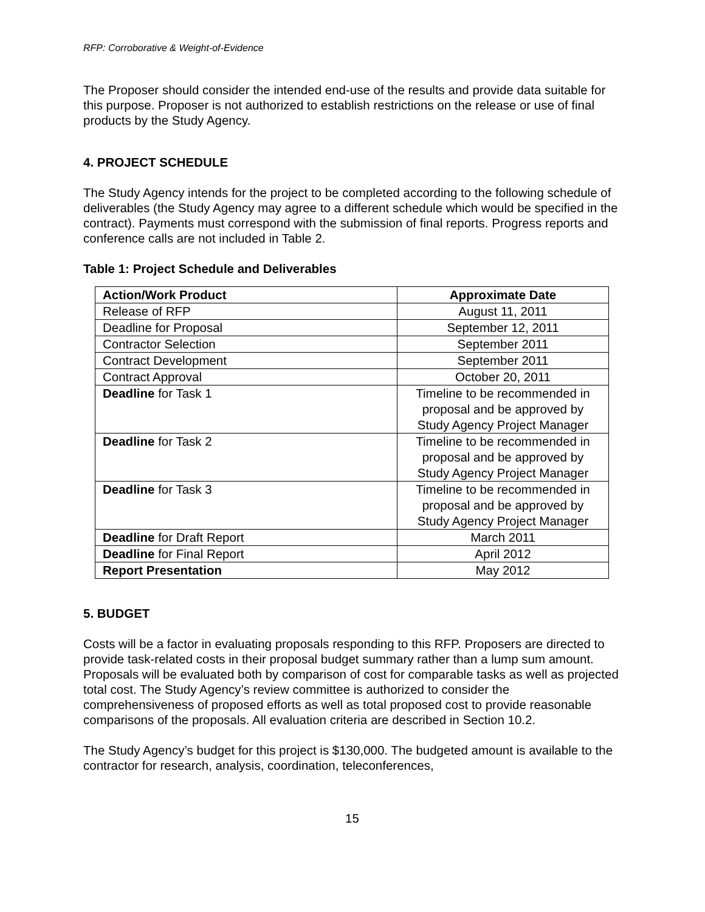RFP: Corroborative & Weight-of-Evidence
The Proposer should consider the intended end-use of the results and provide data suitable for this purpose. Proposer is not authorized to establish restrictions on the release or use of final products by the Study Agency.
4. PROJECT SCHEDULE
The Study Agency intends for the project to be completed according to the following schedule of deliverables (the Study Agency may agree to a different schedule which would be specified in the contract). Payments must correspond with the submission of final reports. Progress reports and conference calls are not included in Table 2.
Table 1: Project Schedule and Deliverables
| Action/Work Product | Approximate Date |
| --- | --- |
| Release of RFP | August 11, 2011 |
| Deadline for Proposal | September 12, 2011 |
| Contractor Selection | September 2011 |
| Contract Development | September 2011 |
| Contract Approval | October 20, 2011 |
| Deadline for Task 1 | Timeline to be recommended in proposal and be approved by Study Agency Project Manager |
| Deadline for Task 2 | Timeline to be recommended in proposal and be approved by Study Agency Project Manager |
| Deadline for Task 3 | Timeline to be recommended in proposal and be approved by Study Agency Project Manager |
| Deadline for Draft Report | March 2011 |
| Deadline for Final Report | April 2012 |
| Report Presentation | May 2012 |
5. BUDGET
Costs will be a factor in evaluating proposals responding to this RFP. Proposers are directed to provide task-related costs in their proposal budget summary rather than a lump sum amount. Proposals will be evaluated both by comparison of cost for comparable tasks as well as projected total cost. The Study Agency’s review committee is authorized to consider the comprehensiveness of proposed efforts as well as total proposed cost to provide reasonable comparisons of the proposals. All evaluation criteria are described in Section 10.2.
The Study Agency’s budget for this project is $130,000. The budgeted amount is available to the contractor for research, analysis, coordination, teleconferences,
15